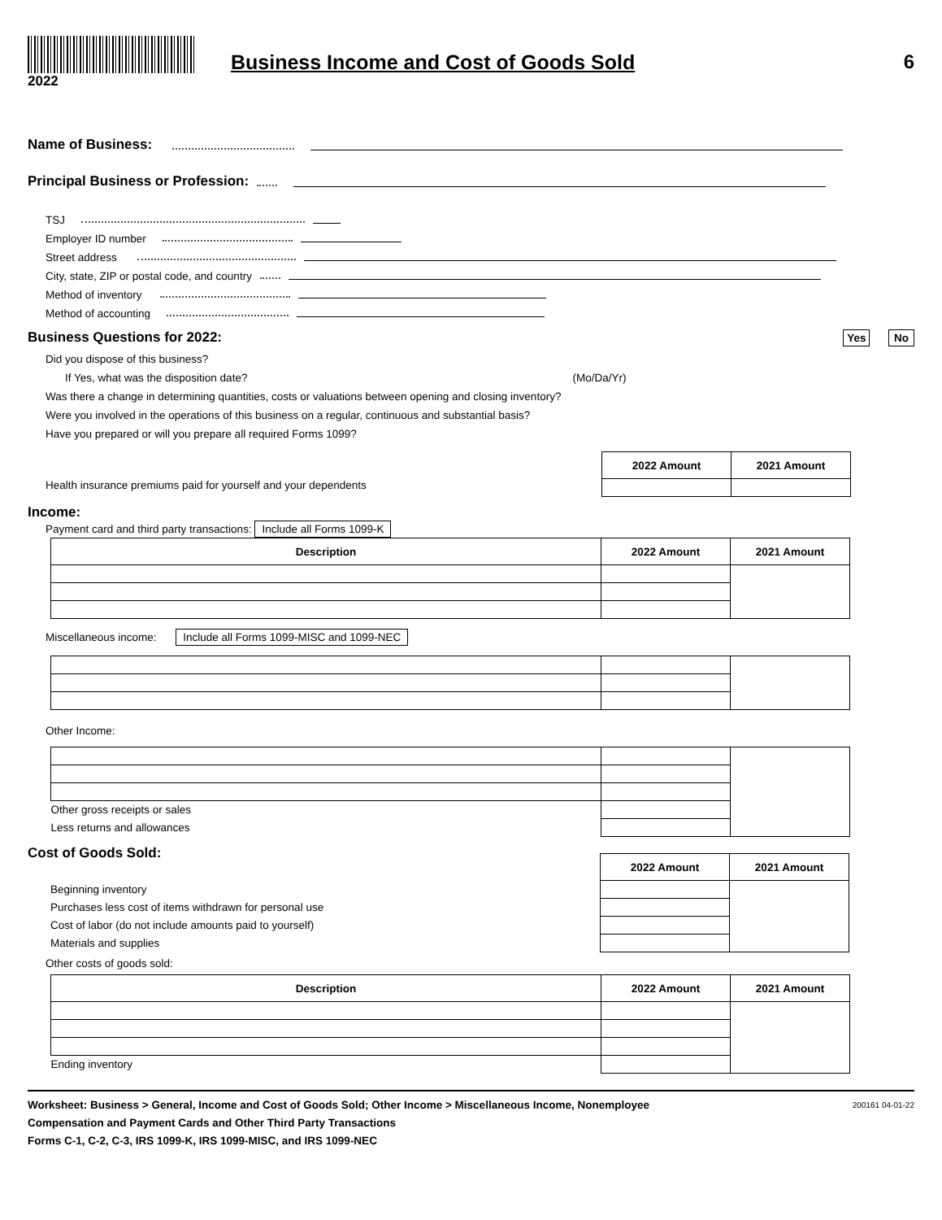2022
Business Income and Cost of Goods Sold
6
Name of Business:
Principal Business or Profession:
TSJ
Employer ID number
Street address
City, state, ZIP or postal code, and country
Method of inventory
Method of accounting
Business Questions for 2022: Yes No
Did you dispose of this business?
If Yes, what was the disposition date? (Mo/Da/Yr)
Was there a change in determining quantities, costs or valuations between opening and closing inventory?
Were you involved in the operations of this business on a regular, continuous and substantial basis?
Have you prepared or will you prepare all required Forms 1099?
| 2022 Amount | 2021 Amount |
| --- | --- |
Health insurance premiums paid for yourself and your dependents
Income:
Payment card and third party transactions: Include all Forms 1099-K
| Description | 2022 Amount | 2021 Amount |
| --- | --- | --- |
Miscellaneous income: Include all Forms 1099-MISC and 1099-NEC
Other Income:
| Other gross receipts or sales | | |
| Less returns and allowances | | |
Cost of Goods Sold:
| | 2022 Amount | 2021 Amount |
| Beginning inventory | | |
| Purchases less cost of items withdrawn for personal use | | |
| Cost of labor (do not include amounts paid to yourself) | | |
| Materials and supplies | | |
Other costs of goods sold:
| Description | 2022 Amount | 2021 Amount |
| --- | --- | --- |
| Ending inventory | | |
Worksheet: Business > General, Income and Cost of Goods Sold; Other Income > Miscellaneous Income, Nonemployee
Compensation and Payment Cards and Other Third Party Transactions
Forms C-1, C-2, C-3, IRS 1099-K, IRS 1099-MISC, and IRS 1099-NEC
200161 04-01-22